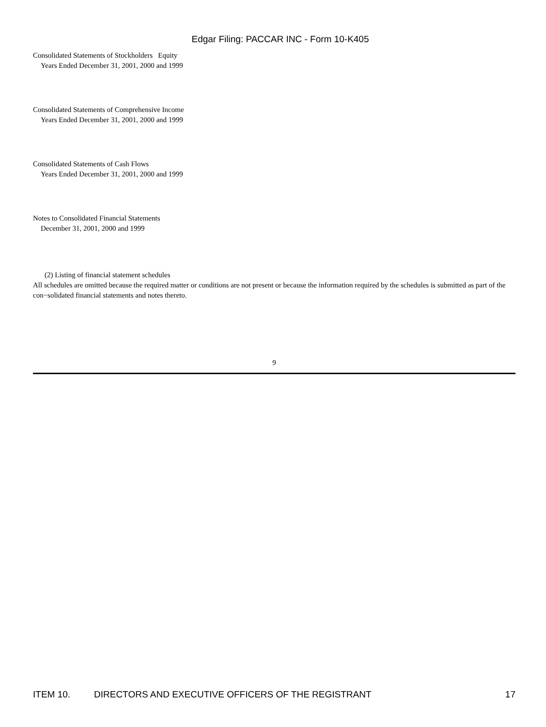Edgar Filing: PACCAR INC - Form 10-K405
Consolidated Statements of Stockholders Equity
Years Ended December 31, 2001, 2000 and 1999
Consolidated Statements of Comprehensive Income
Years Ended December 31, 2001, 2000 and 1999
Consolidated Statements of Cash Flows
Years Ended December 31, 2001, 2000 and 1999
Notes to Consolidated Financial Statements
December 31, 2001, 2000 and 1999
(2) Listing of financial statement schedules
All schedules are omitted because the required matter or conditions are not present or because the information required by the schedules is submitted as part of the con−solidated financial statements and notes thereto.
9
ITEM 10. DIRECTORS AND EXECUTIVE OFFICERS OF THE REGISTRANT 17